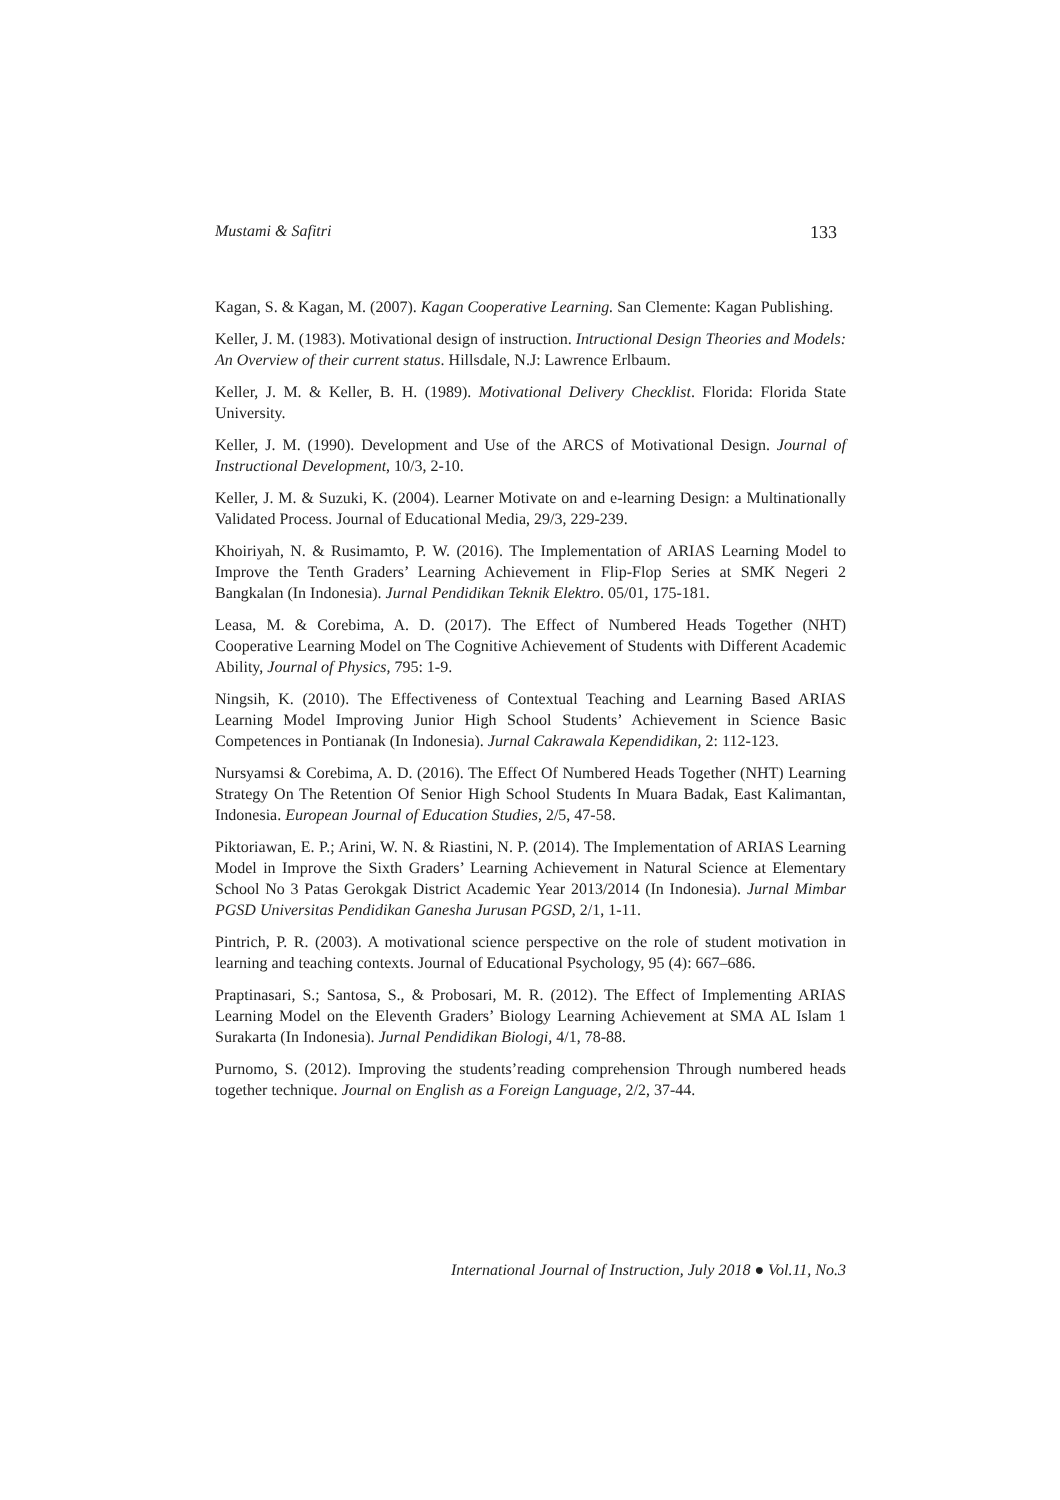Mustami & Safitri 133
Kagan, S. & Kagan, M. (2007). Kagan Cooperative Learning. San Clemente: Kagan Publishing.
Keller, J. M. (1983). Motivational design of instruction. Intructional Design Theories and Models: An Overview of their current status. Hillsdale, N.J: Lawrence Erlbaum.
Keller, J. M. & Keller, B. H. (1989). Motivational Delivery Checklist. Florida: Florida State University.
Keller, J. M. (1990). Development and Use of the ARCS of Motivational Design. Journal of Instructional Development, 10/3, 2-10.
Keller, J. M. & Suzuki, K. (2004). Learner Motivate on and e-learning Design: a Multinationally Validated Process. Journal of Educational Media, 29/3, 229-239.
Khoiriyah, N. & Rusimamto, P. W. (2016). The Implementation of ARIAS Learning Model to Improve the Tenth Graders’ Learning Achievement in Flip-Flop Series at SMK Negeri 2 Bangkalan (In Indonesia). Jurnal Pendidikan Teknik Elektro. 05/01, 175-181.
Leasa, M. & Corebima, A. D. (2017). The Effect of Numbered Heads Together (NHT) Cooperative Learning Model on The Cognitive Achievement of Students with Different Academic Ability, Journal of Physics, 795: 1-9.
Ningsih, K. (2010). The Effectiveness of Contextual Teaching and Learning Based ARIAS Learning Model Improving Junior High School Students’ Achievement in Science Basic Competences in Pontianak (In Indonesia). Jurnal Cakrawala Kependidikan, 2: 112-123.
Nursyamsi & Corebima, A. D. (2016). The Effect Of Numbered Heads Together (NHT) Learning Strategy On The Retention Of Senior High School Students In Muara Badak, East Kalimantan, Indonesia. European Journal of Education Studies, 2/5, 47-58.
Piktoriawan, E. P.; Arini, W. N. & Riastini, N. P. (2014). The Implementation of ARIAS Learning Model in Improve the Sixth Graders’ Learning Achievement in Natural Science at Elementary School No 3 Patas Gerokgak District Academic Year 2013/2014 (In Indonesia). Jurnal Mimbar PGSD Universitas Pendidikan Ganesha Jurusan PGSD, 2/1, 1-11.
Pintrich, P. R. (2003). A motivational science perspective on the role of student motivation in learning and teaching contexts. Journal of Educational Psychology, 95 (4): 667–686.
Praptinasari, S.; Santosa, S., & Probosari, M. R. (2012). The Effect of Implementing ARIAS Learning Model on the Eleventh Graders’ Biology Learning Achievement at SMA AL Islam 1 Surakarta (In Indonesia). Jurnal Pendidikan Biologi, 4/1, 78-88.
Purnomo, S. (2012). Improving the students’reading comprehension Through numbered heads together technique. Journal on English as a Foreign Language, 2/2, 37-44.
International Journal of Instruction, July 2018 ● Vol.11, No.3